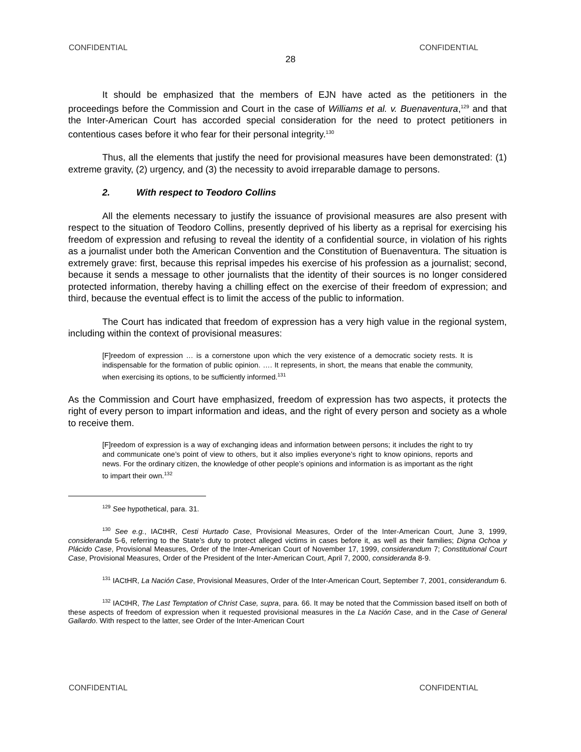CONFIDENTIAL CONFIDENTIAL
28
It should be emphasized that the members of EJN have acted as the petitioners in the proceedings before the Commission and Court in the case of Williams et al. v. Buenaventura,<sup>129</sup> and that the Inter-American Court has accorded special consideration for the need to protect petitioners in contentious cases before it who fear for their personal integrity.<sup>130</sup>
Thus, all the elements that justify the need for provisional measures have been demonstrated: (1) extreme gravity, (2) urgency, and (3) the necessity to avoid irreparable damage to persons.
2. With respect to Teodoro Collins
All the elements necessary to justify the issuance of provisional measures are also present with respect to the situation of Teodoro Collins, presently deprived of his liberty as a reprisal for exercising his freedom of expression and refusing to reveal the identity of a confidential source, in violation of his rights as a journalist under both the American Convention and the Constitution of Buenaventura. The situation is extremely grave: first, because this reprisal impedes his exercise of his profession as a journalist; second, because it sends a message to other journalists that the identity of their sources is no longer considered protected information, thereby having a chilling effect on the exercise of their freedom of expression; and third, because the eventual effect is to limit the access of the public to information.
The Court has indicated that freedom of expression has a very high value in the regional system, including within the context of provisional measures:
[F]reedom of expression … is a cornerstone upon which the very existence of a democratic society rests. It is indispensable for the formation of public opinion. …. It represents, in short, the means that enable the community, when exercising its options, to be sufficiently informed.<sup>131</sup>
As the Commission and Court have emphasized, freedom of expression has two aspects, it protects the right of every person to impart information and ideas, and the right of every person and society as a whole to receive them.
[F]reedom of expression is a way of exchanging ideas and information between persons; it includes the right to try and communicate one’s point of view to others, but it also implies everyone’s right to know opinions, reports and news. For the ordinary citizen, the knowledge of other people’s opinions and information is as important as the right to impart their own.<sup>132</sup>
<sup>129</sup> See hypothetical, para. 31.
<sup>130</sup> See e.g., IACtHR, Cesti Hurtado Case, Provisional Measures, Order of the Inter-American Court, June 3, 1999, consideranda 5-6, referring to the State’s duty to protect alleged victims in cases before it, as well as their families; Digna Ochoa y Plácido Case, Provisional Measures, Order of the Inter-American Court of November 17, 1999, considerandum 7; Constitutional Court Case, Provisional Measures, Order of the President of the Inter-American Court, April 7, 2000, consideranda 8-9.
<sup>131</sup> IACtHR, La Nación Case, Provisional Measures, Order of the Inter-American Court, September 7, 2001, considerandum 6.
<sup>132</sup> IACtHR, The Last Temptation of Christ Case, supra, para. 66. It may be noted that the Commission based itself on both of these aspects of freedom of expression when it requested provisional measures in the La Nación Case, and in the Case of General Gallardo. With respect to the latter, see Order of the Inter-American Court
CONFIDENTIAL CONFIDENTIAL